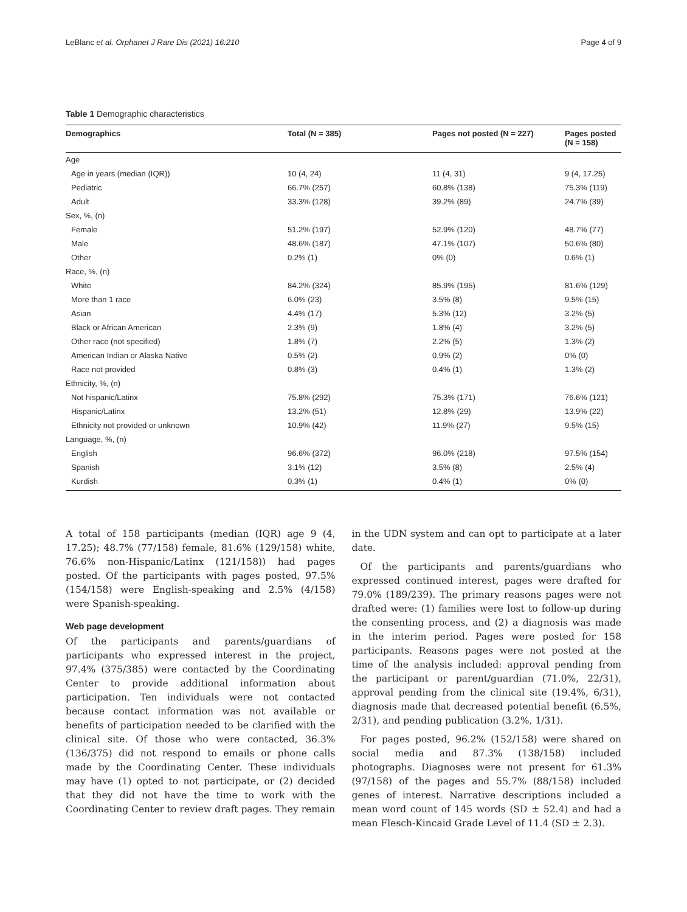LeBlanc et al. Orphanet J Rare Dis (2021) 16:210 Page 4 of 9
Table 1 Demographic characteristics
| Demographics | Total (N = 385) | Pages not posted (N = 227) | Pages posted (N = 158) |
| --- | --- | --- | --- |
| Age | | | |
| Age in years (median (IQR)) | 10 (4, 24) | 11 (4, 31) | 9 (4, 17.25) |
| Pediatric | 66.7% (257) | 60.8% (138) | 75.3% (119) |
| Adult | 33.3% (128) | 39.2% (89) | 24.7% (39) |
| Sex, %, (n) | | | |
| Female | 51.2% (197) | 52.9% (120) | 48.7% (77) |
| Male | 48.6% (187) | 47.1% (107) | 50.6% (80) |
| Other | 0.2% (1) | 0% (0) | 0.6% (1) |
| Race, %, (n) | | | |
| White | 84.2% (324) | 85.9% (195) | 81.6% (129) |
| More than 1 race | 6.0% (23) | 3.5% (8) | 9.5% (15) |
| Asian | 4.4% (17) | 5.3% (12) | 3.2% (5) |
| Black or African American | 2.3% (9) | 1.8% (4) | 3.2% (5) |
| Other race (not specified) | 1.8% (7) | 2.2% (5) | 1.3% (2) |
| American Indian or Alaska Native | 0.5% (2) | 0.9% (2) | 0% (0) |
| Race not provided | 0.8% (3) | 0.4% (1) | 1.3% (2) |
| Ethnicity, %, (n) | | | |
| Not hispanic/Latinx | 75.8% (292) | 75.3% (171) | 76.6% (121) |
| Hispanic/Latinx | 13.2% (51) | 12.8% (29) | 13.9% (22) |
| Ethnicity not provided or unknown | 10.9% (42) | 11.9% (27) | 9.5% (15) |
| Language, %, (n) | | | |
| English | 96.6% (372) | 96.0% (218) | 97.5% (154) |
| Spanish | 3.1% (12) | 3.5% (8) | 2.5% (4) |
| Kurdish | 0.3% (1) | 0.4% (1) | 0% (0) |
A total of 158 participants (median (IQR) age 9 (4, 17.25); 48.7% (77/158) female, 81.6% (129/158) white, 76.6% non-Hispanic/Latinx (121/158)) had pages posted. Of the participants with pages posted, 97.5% (154/158) were English-speaking and 2.5% (4/158) were Spanish-speaking.
Web page development
Of the participants and parents/guardians of participants who expressed interest in the project, 97.4% (375/385) were contacted by the Coordinating Center to provide additional information about participation. Ten individuals were not contacted because contact information was not available or benefits of participation needed to be clarified with the clinical site. Of those who were contacted, 36.3% (136/375) did not respond to emails or phone calls made by the Coordinating Center. These individuals may have (1) opted to not participate, or (2) decided that they did not have the time to work with the Coordinating Center to review draft pages. They remain
in the UDN system and can opt to participate at a later date.
Of the participants and parents/guardians who expressed continued interest, pages were drafted for 79.0% (189/239). The primary reasons pages were not drafted were: (1) families were lost to follow-up during the consenting process, and (2) a diagnosis was made in the interim period. Pages were posted for 158 participants. Reasons pages were not posted at the time of the analysis included: approval pending from the participant or parent/guardian (71.0%, 22/31), approval pending from the clinical site (19.4%, 6/31), diagnosis made that decreased potential benefit (6.5%, 2/31), and pending publication (3.2%, 1/31).
For pages posted, 96.2% (152/158) were shared on social media and 87.3% (138/158) included photographs. Diagnoses were not present for 61.3% (97/158) of the pages and 55.7% (88/158) included genes of interest. Narrative descriptions included a mean word count of 145 words (SD ± 52.4) and had a mean Flesch-Kincaid Grade Level of 11.4 (SD ± 2.3).